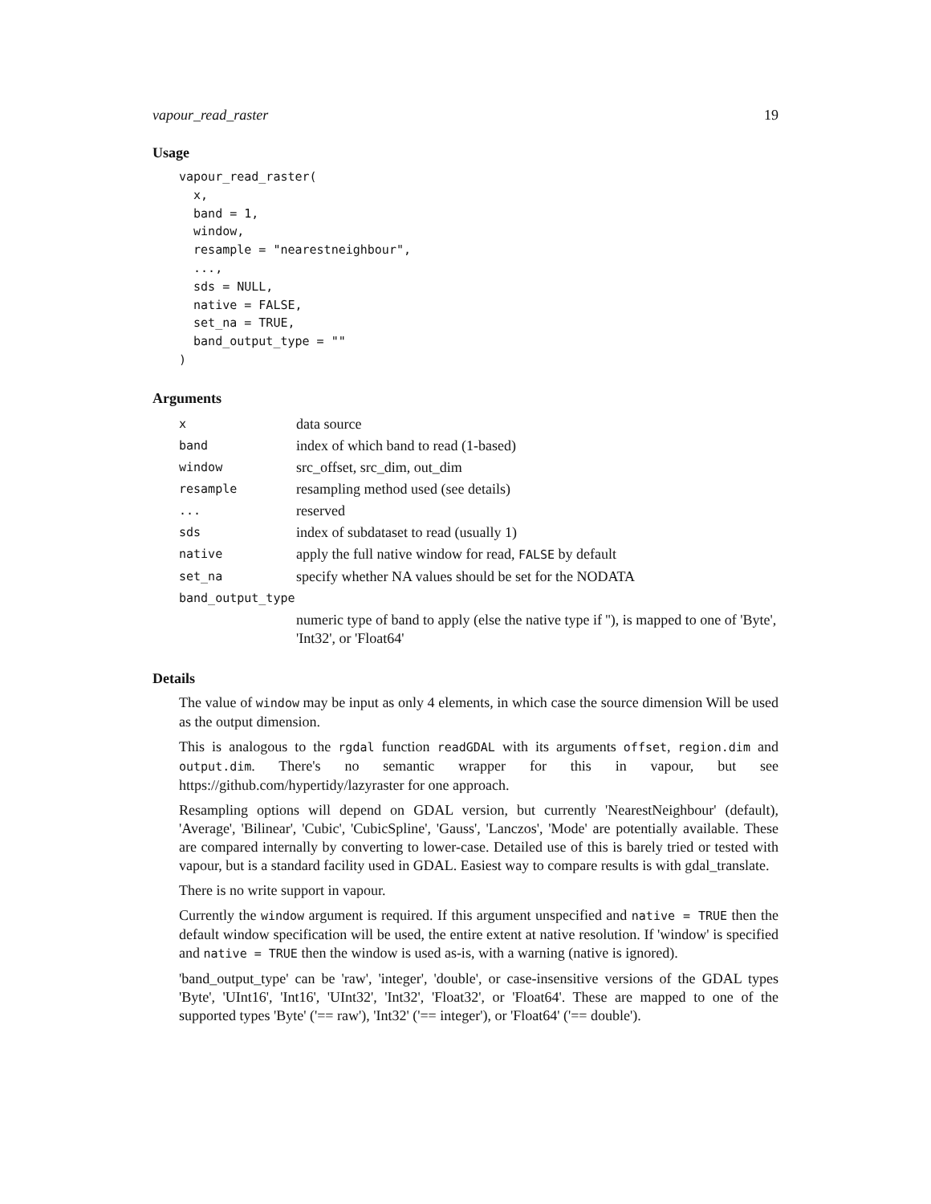vapour_read_raster 19
Usage
vapour_read_raster(
  x,
  band = 1,
  window,
  resample = "nearestneighbour",
  ...,
  sds = NULL,
  native = FALSE,
  set_na = TRUE,
  band_output_type = ""
)
Arguments
| x | data source |
| band | index of which band to read (1-based) |
| window | src_offset, src_dim, out_dim |
| resample | resampling method used (see details) |
| ... | reserved |
| sds | index of subdataset to read (usually 1) |
| native | apply the full native window for read, FALSE by default |
| set_na | specify whether NA values should be set for the NODATA |
| band_output_type | |
| | numeric type of band to apply (else the native type if ''), is mapped to one of 'Byte', 'Int32', or 'Float64' |
Details
The value of window may be input as only 4 elements, in which case the source dimension Will be used as the output dimension.
This is analogous to the rgdal function readGDAL with its arguments offset, region.dim and output.dim. There's no semantic wrapper for this in vapour, but see https://github.com/hypertidy/lazyraster for one approach.
Resampling options will depend on GDAL version, but currently 'NearestNeighbour' (default), 'Average', 'Bilinear', 'Cubic', 'CubicSpline', 'Gauss', 'Lanczos', 'Mode' are potentially available. These are compared internally by converting to lower-case. Detailed use of this is barely tried or tested with vapour, but is a standard facility used in GDAL. Easiest way to compare results is with gdal_translate.
There is no write support in vapour.
Currently the window argument is required. If this argument unspecified and native = TRUE then the default window specification will be used, the entire extent at native resolution. If 'window' is specified and native = TRUE then the window is used as-is, with a warning (native is ignored).
'band_output_type' can be 'raw', 'integer', 'double', or case-insensitive versions of the GDAL types 'Byte', 'UInt16', 'Int16', 'UInt32', 'Int32', 'Float32', or 'Float64'. These are mapped to one of the supported types 'Byte' ('== raw'), 'Int32' ('== integer'), or 'Float64' ('== double').